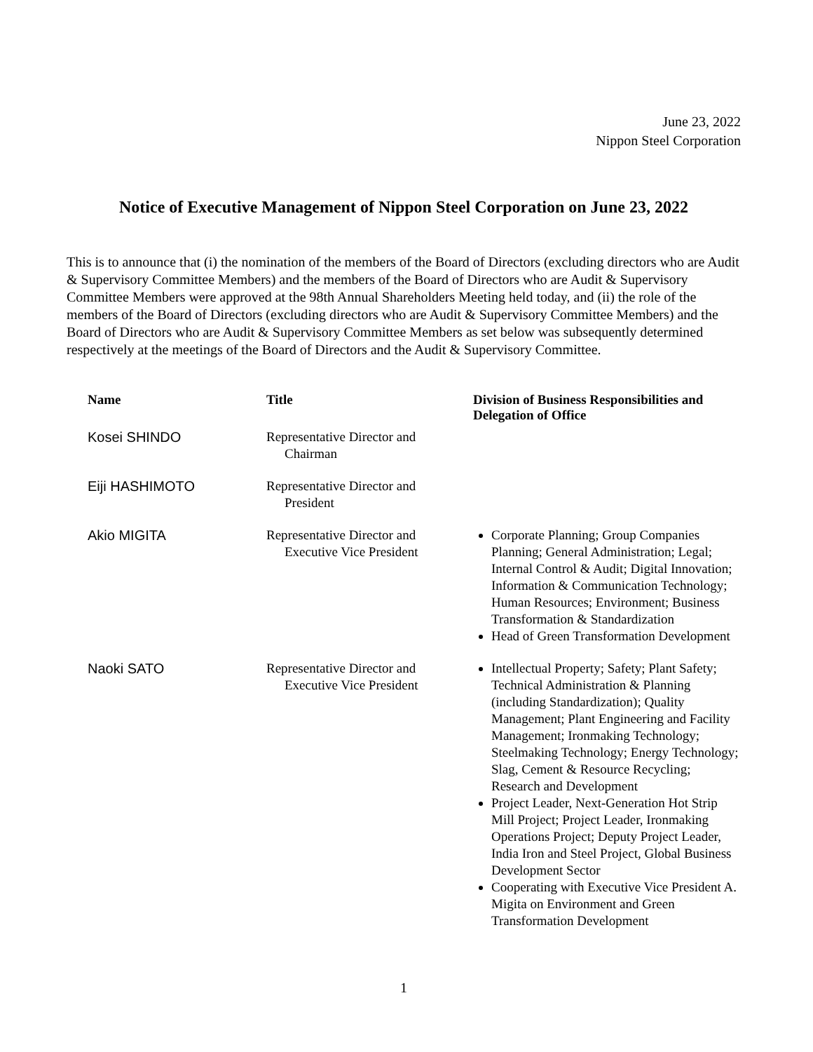June 23, 2022
Nippon Steel Corporation
Notice of Executive Management of Nippon Steel Corporation on June 23, 2022
This is to announce that (i) the nomination of the members of the Board of Directors (excluding directors who are Audit & Supervisory Committee Members) and the members of the Board of Directors who are Audit & Supervisory Committee Members were approved at the 98th Annual Shareholders Meeting held today, and (ii) the role of the members of the Board of Directors (excluding directors who are Audit & Supervisory Committee Members) and the Board of Directors who are Audit & Supervisory Committee Members as set below was subsequently determined respectively at the meetings of the Board of Directors and the Audit & Supervisory Committee.
| Name | Title | Division of Business Responsibilities and Delegation of Office |
| --- | --- | --- |
| Kosei SHINDO | Representative Director and Chairman | |
| Eiji HASHIMOTO | Representative Director and President | |
| Akio MIGITA | Representative Director and Executive Vice President | Corporate Planning; Group Companies Planning; General Administration; Legal; Internal Control & Audit; Digital Innovation; Information & Communication Technology; Human Resources; Environment; Business Transformation & Standardization Head of Green Transformation Development |
| Naoki SATO | Representative Director and Executive Vice President | Intellectual Property; Safety; Plant Safety; Technical Administration & Planning (including Standardization); Quality Management; Plant Engineering and Facility Management; Ironmaking Technology; Steelmaking Technology; Energy Technology; Slag, Cement & Resource Recycling; Research and Development Project Leader, Next-Generation Hot Strip Mill Project; Project Leader, Ironmaking Operations Project; Deputy Project Leader, India Iron and Steel Project, Global Business Development Sector Cooperating with Executive Vice President A. Migita on Environment and Green Transformation Development |
1